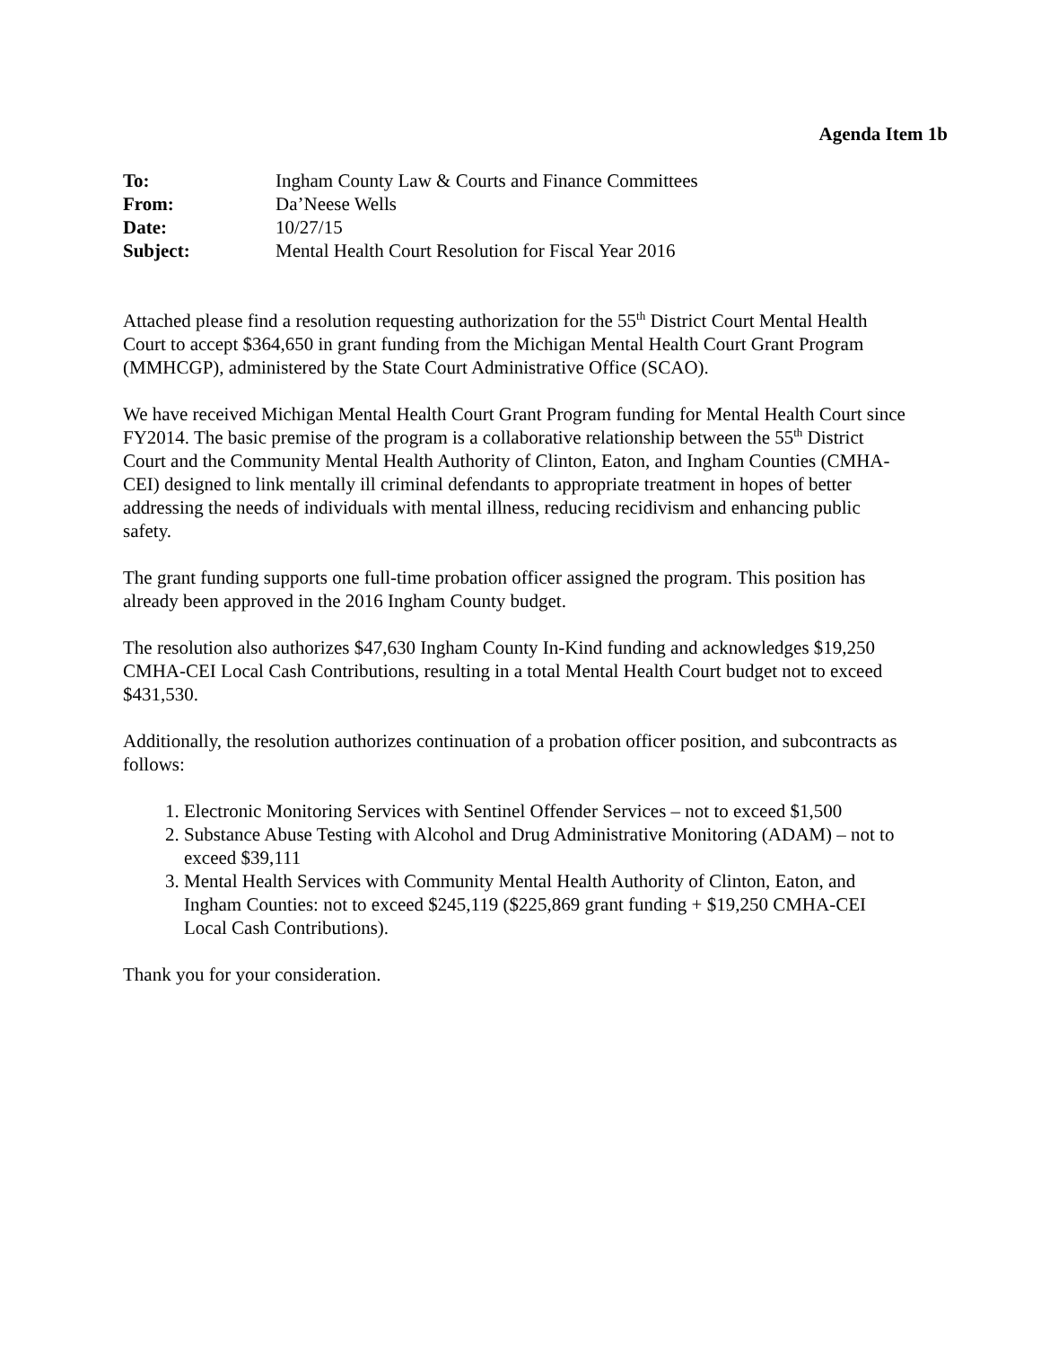Agenda Item 1b
| To: | Ingham County Law & Courts and Finance Committees |
| From: | Da’Neese Wells |
| Date: | 10/27/15 |
| Subject: | Mental Health Court Resolution for Fiscal Year 2016 |
Attached please find a resolution requesting authorization for the 55<sup>th</sup> District Court Mental Health Court to accept $364,650 in grant funding from the Michigan Mental Health Court Grant Program (MMHCGP), administered by the State Court Administrative Office (SCAO).
We have received Michigan Mental Health Court Grant Program funding for Mental Health Court since FY2014. The basic premise of the program is a collaborative relationship between the 55<sup>th</sup> District Court and the Community Mental Health Authority of Clinton, Eaton, and Ingham Counties (CMHA-CEI) designed to link mentally ill criminal defendants to appropriate treatment in hopes of better addressing the needs of individuals with mental illness, reducing recidivism and enhancing public safety.
The grant funding supports one full-time probation officer assigned the program. This position has already been approved in the 2016 Ingham County budget.
The resolution also authorizes $47,630 Ingham County In-Kind funding and acknowledges $19,250 CMHA-CEI Local Cash Contributions, resulting in a total Mental Health Court budget not to exceed $431,530.
Additionally, the resolution authorizes continuation of a probation officer position, and subcontracts as follows:
1. Electronic Monitoring Services with Sentinel Offender Services – not to exceed $1,500
2. Substance Abuse Testing with Alcohol and Drug Administrative Monitoring (ADAM) – not to exceed $39,111
3. Mental Health Services with Community Mental Health Authority of Clinton, Eaton, and Ingham Counties: not to exceed $245,119 ($225,869 grant funding + $19,250 CMHA-CEI Local Cash Contributions).
Thank you for your consideration.